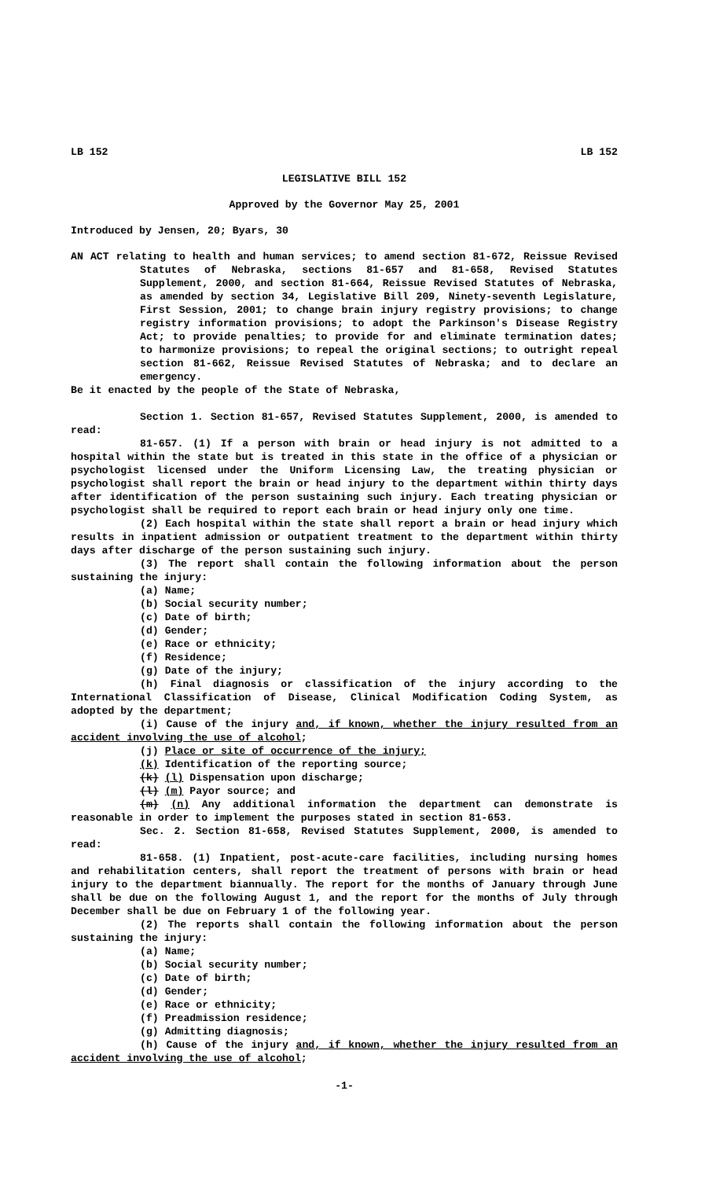LB 152 LB 152
LEGISLATIVE BILL 152
Approved by the Governor May 25, 2001
Introduced by Jensen, 20; Byars, 30
AN ACT relating to health and human services; to amend section 81-672, Reissue Revised Statutes of Nebraska, sections 81-657 and 81-658, Revised Statutes Supplement, 2000, and section 81-664, Reissue Revised Statutes of Nebraska, as amended by section 34, Legislative Bill 209, Ninety-seventh Legislature, First Session, 2001; to change brain injury registry provisions; to change registry information provisions; to adopt the Parkinson's Disease Registry Act; to provide penalties; to provide for and eliminate termination dates; to harmonize provisions; to repeal the original sections; to outright repeal section 81-662, Reissue Revised Statutes of Nebraska; and to declare an emergency.
Be it enacted by the people of the State of Nebraska,
Section 1. Section 81-657, Revised Statutes Supplement, 2000, is amended to read:
81-657. (1) If a person with brain or head injury is not admitted to a hospital within the state but is treated in this state in the office of a physician or psychologist licensed under the Uniform Licensing Law, the treating physician or psychologist shall report the brain or head injury to the department within thirty days after identification of the person sustaining such injury. Each treating physician or psychologist shall be required to report each brain or head injury only one time.
(2) Each hospital within the state shall report a brain or head injury which results in inpatient admission or outpatient treatment to the department within thirty days after discharge of the person sustaining such injury.
(3) The report shall contain the following information about the person sustaining the injury:
(a) Name;
(b) Social security number;
(c) Date of birth;
(d) Gender;
(e) Race or ethnicity;
(f) Residence;
(g) Date of the injury;
(h) Final diagnosis or classification of the injury according to the International Classification of Disease, Clinical Modification Coding System, as adopted by the department;
(i) Cause of the injury and, if known, whether the injury resulted from an accident involving the use of alcohol;
(j) Place or site of occurrence of the injury;
(k) Identification of the reporting source;
(k) (l) Dispensation upon discharge;
(l) (m) Payor source; and
(m) (n) Any additional information the department can demonstrate is reasonable in order to implement the purposes stated in section 81-653.
Sec. 2. Section 81-658, Revised Statutes Supplement, 2000, is amended to read:
81-658. (1) Inpatient, post-acute-care facilities, including nursing homes and rehabilitation centers, shall report the treatment of persons with brain or head injury to the department biannually. The report for the months of January through June shall be due on the following August 1, and the report for the months of July through December shall be due on February 1 of the following year.
(2) The reports shall contain the following information about the person sustaining the injury:
(a) Name;
(b) Social security number;
(c) Date of birth;
(d) Gender;
(e) Race or ethnicity;
(f) Preadmission residence;
(g) Admitting diagnosis;
(h) Cause of the injury and, if known, whether the injury resulted from an accident involving the use of alcohol;
-1-